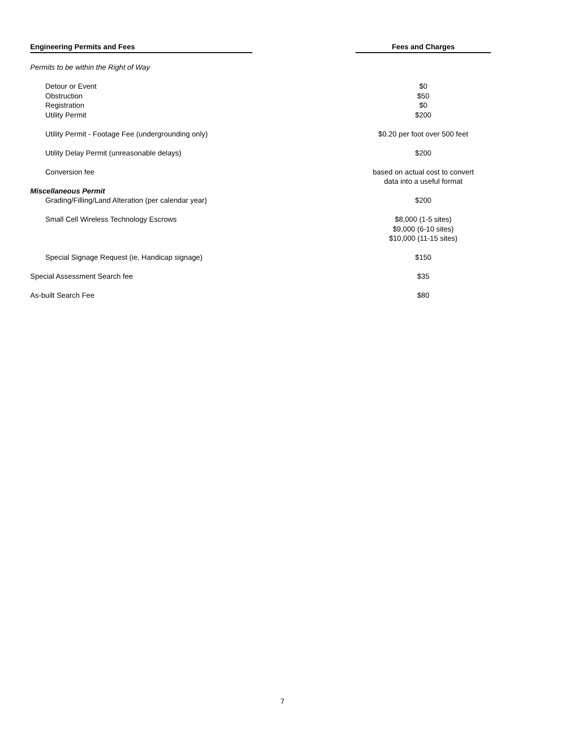| Engineering Permits and Fees | | Fees and Charges |
| --- | --- | --- |
| Permits to be within the Right of Way | | |
| Detour or Event | | $0 |
| Obstruction | | $50 |
| Registration | | $0 |
| Utility Permit | | $200 |
| Utility Permit - Footage Fee (undergrounding only) | | $0.20 per foot over 500 feet |
| Utility Delay Permit (unreasonable delays) | | $200 |
| Conversion fee | | based on actual cost to convert data into a useful format |
| Miscellaneous Permit | | |
| Grading/Filling/Land Alteration (per calendar year) | | $200 |
| Small Cell Wireless Technology Escrows | | $8,000 (1-5 sites) $9,000 (6-10 sites) $10,000 (11-15 sites) |
| Special Signage Request (ie, Handicap signage) | | $150 |
| Special Assessment Search fee | | $35 |
| As-built Search Fee | | $80 |
7